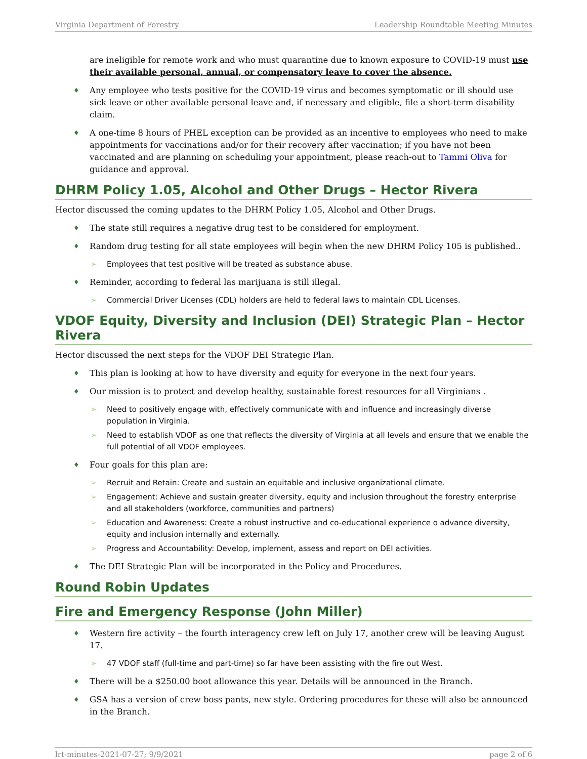Virginia Department of Forestry Leadership Roundtable Meeting Minutes
are ineligible for remote work and who must quarantine due to known exposure to COVID-19 must use their available personal, annual, or compensatory leave to cover the absence.
♦ Any employee who tests positive for the COVID-19 virus and becomes symptomatic or ill should use sick leave or other available personal leave and, if necessary and eligible, file a short-term disability claim.
♦ A one-time 8 hours of PHEL exception can be provided as an incentive to employees who need to make appointments for vaccinations and/or for their recovery after vaccination; if you have not been vaccinated and are planning on scheduling your appointment, please reach-out to Tammi Oliva for guidance and approval.
DHRM Policy 1.05, Alcohol and Other Drugs – Hector Rivera
Hector discussed the coming updates to the DHRM Policy 1.05, Alcohol and Other Drugs.
♦ The state still requires a negative drug test to be considered for employment.
♦ Random drug testing for all state employees will begin when the new DHRM Policy 105 is published..
➢ Employees that test positive will be treated as substance abuse.
♦ Reminder, according to federal las marijuana is still illegal.
➢ Commercial Driver Licenses (CDL) holders are held to federal laws to maintain CDL Licenses.
VDOF Equity, Diversity and Inclusion (DEI) Strategic Plan – Hector Rivera
Hector discussed the next steps for the VDOF DEI Strategic Plan.
♦ This plan is looking at how to have diversity and equity for everyone in the next four years.
♦ Our mission is to protect and develop healthy, sustainable forest resources for all Virginians .
➢ Need to positively engage with, effectively communicate with and influence and increasingly diverse population in Virginia.
➢ Need to establish VDOF as one that reflects the diversity of Virginia at all levels and ensure that we enable the full potential of all VDOF employees.
♦ Four goals for this plan are:
➢ Recruit and Retain: Create and sustain an equitable and inclusive organizational climate.
➢ Engagement: Achieve and sustain greater diversity, equity and inclusion throughout the forestry enterprise and all stakeholders (workforce, communities and partners)
➢ Education and Awareness: Create a robust instructive and co-educational experience o advance diversity, equity and inclusion internally and externally.
➢ Progress and Accountability: Develop, implement, assess and report on DEI activities.
♦ The DEI Strategic Plan will be incorporated in the Policy and Procedures.
Round Robin Updates
Fire and Emergency Response (John Miller)
♦ Western fire activity – the fourth interagency crew left on July 17, another crew will be leaving August 17.
➢ 47 VDOF staff (full-time and part-time) so far have been assisting with the fire out West.
♦ There will be a $250.00 boot allowance this year. Details will be announced in the Branch.
♦ GSA has a version of crew boss pants, new style. Ordering procedures for these will also be announced in the Branch.
lrt-minutes-2021-07-27; 9/9/2021 page 2 of 6